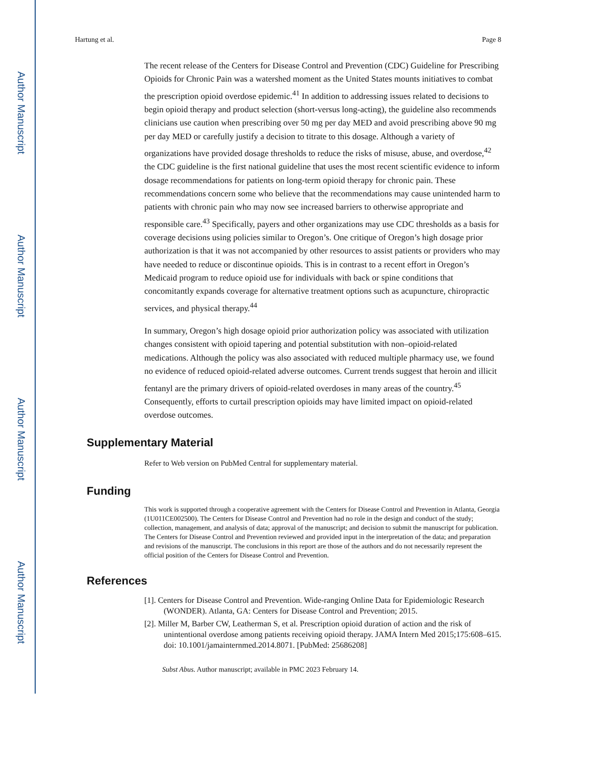Author Manuscript
Author Manuscript
Author Manuscript
Author Manuscript
Hartung et al. Page 8
The recent release of the Centers for Disease Control and Prevention (CDC) Guideline for Prescribing Opioids for Chronic Pain was a watershed moment as the United States mounts initiatives to combat the prescription opioid overdose epidemic.<sup>41</sup> In addition to addressing issues related to decisions to begin opioid therapy and product selection (short-versus long-acting), the guideline also recommends clinicians use caution when prescribing over 50 mg per day MED and avoid prescribing above 90 mg per day MED or carefully justify a decision to titrate to this dosage. Although a variety of organizations have provided dosage thresholds to reduce the risks of misuse, abuse, and overdose,<sup>42</sup> the CDC guideline is the first national guideline that uses the most recent scientific evidence to inform dosage recommendations for patients on long-term opioid therapy for chronic pain. These recommendations concern some who believe that the recommendations may cause unintended harm to patients with chronic pain who may now see increased barriers to otherwise appropriate and responsible care.<sup>43</sup> Specifically, payers and other organizations may use CDC thresholds as a basis for coverage decisions using policies similar to Oregon’s. One critique of Oregon’s high dosage prior authorization is that it was not accompanied by other resources to assist patients or providers who may have needed to reduce or discontinue opioids. This is in contrast to a recent effort in Oregon’s Medicaid program to reduce opioid use for individuals with back or spine conditions that concomitantly expands coverage for alternative treatment options such as acupuncture, chiropractic services, and physical therapy.<sup>44</sup>
In summary, Oregon’s high dosage opioid prior authorization policy was associated with utilization changes consistent with opioid tapering and potential substitution with non–opioid-related medications. Although the policy was also associated with reduced multiple pharmacy use, we found no evidence of reduced opioid-related adverse outcomes. Current trends suggest that heroin and illicit fentanyl are the primary drivers of opioid-related overdoses in many areas of the country.<sup>45</sup> Consequently, efforts to curtail prescription opioids may have limited impact on opioid-related overdose outcomes.
Supplementary Material
Refer to Web version on PubMed Central for supplementary material.
Funding
This work is supported through a cooperative agreement with the Centers for Disease Control and Prevention in Atlanta, Georgia (1U011CE002500). The Centers for Disease Control and Prevention had no role in the design and conduct of the study; collection, management, and analysis of data; approval of the manuscript; and decision to submit the manuscript for publication. The Centers for Disease Control and Prevention reviewed and provided input in the interpretation of the data; and preparation and revisions of the manuscript. The conclusions in this report are those of the authors and do not necessarily represent the official position of the Centers for Disease Control and Prevention.
References
[1]. Centers for Disease Control and Prevention. Wide-ranging Online Data for Epidemiologic Research (WONDER). Atlanta, GA: Centers for Disease Control and Prevention; 2015.
[2]. Miller M, Barber CW, Leatherman S, et al. Prescription opioid duration of action and the risk of unintentional overdose among patients receiving opioid therapy. JAMA Intern Med 2015;175:608–615. doi: 10.1001/jamainternmed.2014.8071. [PubMed: 25686208]
Subst Abus. Author manuscript; available in PMC 2023 February 14.